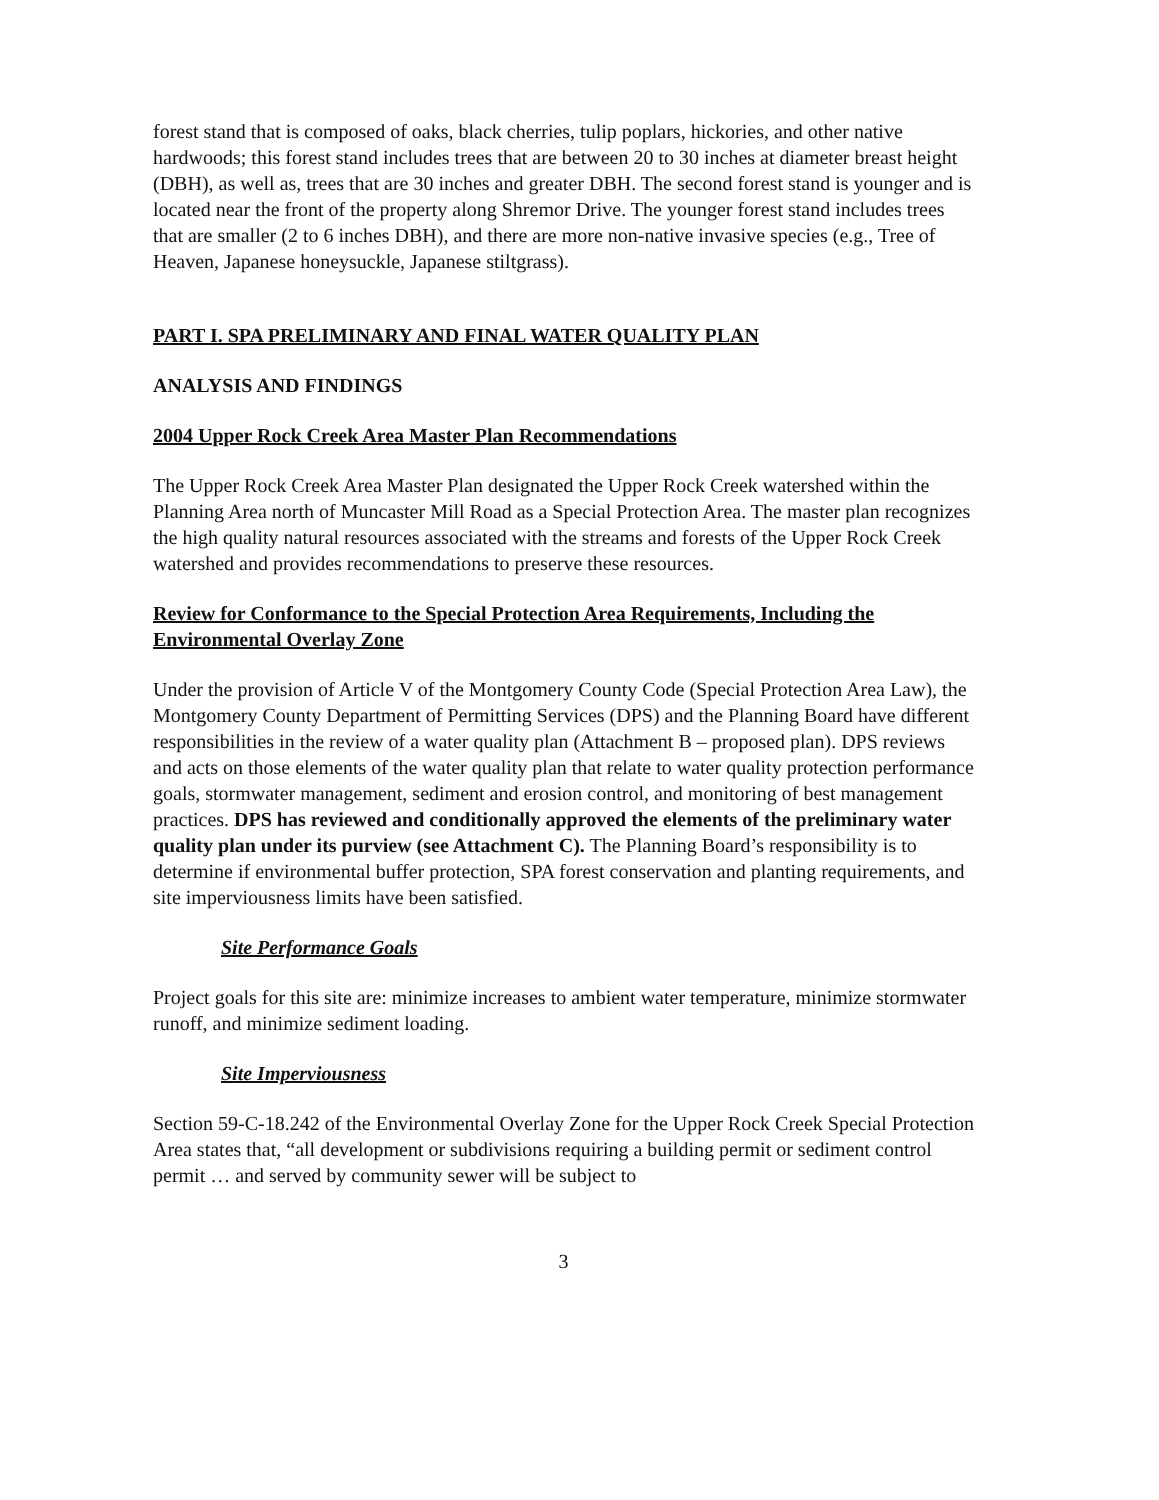forest stand that is composed of oaks, black cherries, tulip poplars, hickories, and other native hardwoods; this forest stand includes trees that are between 20 to 30 inches at diameter breast height (DBH), as well as, trees that are 30 inches and greater DBH. The second forest stand is younger and is located near the front of the property along Shremor Drive. The younger forest stand includes trees that are smaller (2 to 6 inches DBH), and there are more non-native invasive species (e.g., Tree of Heaven, Japanese honeysuckle, Japanese stiltgrass).
PART I. SPA PRELIMINARY AND FINAL WATER QUALITY PLAN
ANALYSIS AND FINDINGS
2004 Upper Rock Creek Area Master Plan Recommendations
The Upper Rock Creek Area Master Plan designated the Upper Rock Creek watershed within the Planning Area north of Muncaster Mill Road as a Special Protection Area. The master plan recognizes the high quality natural resources associated with the streams and forests of the Upper Rock Creek watershed and provides recommendations to preserve these resources.
Review for Conformance to the Special Protection Area Requirements, Including the Environmental Overlay Zone
Under the provision of Article V of the Montgomery County Code (Special Protection Area Law), the Montgomery County Department of Permitting Services (DPS) and the Planning Board have different responsibilities in the review of a water quality plan (Attachment B – proposed plan). DPS reviews and acts on those elements of the water quality plan that relate to water quality protection performance goals, stormwater management, sediment and erosion control, and monitoring of best management practices. DPS has reviewed and conditionally approved the elements of the preliminary water quality plan under its purview (see Attachment C). The Planning Board’s responsibility is to determine if environmental buffer protection, SPA forest conservation and planting requirements, and site imperviousness limits have been satisfied.
Site Performance Goals
Project goals for this site are: minimize increases to ambient water temperature, minimize stormwater runoff, and minimize sediment loading.
Site Imperviousness
Section 59-C-18.242 of the Environmental Overlay Zone for the Upper Rock Creek Special Protection Area states that, “all development or subdivisions requiring a building permit or sediment control permit … and served by community sewer will be subject to
3